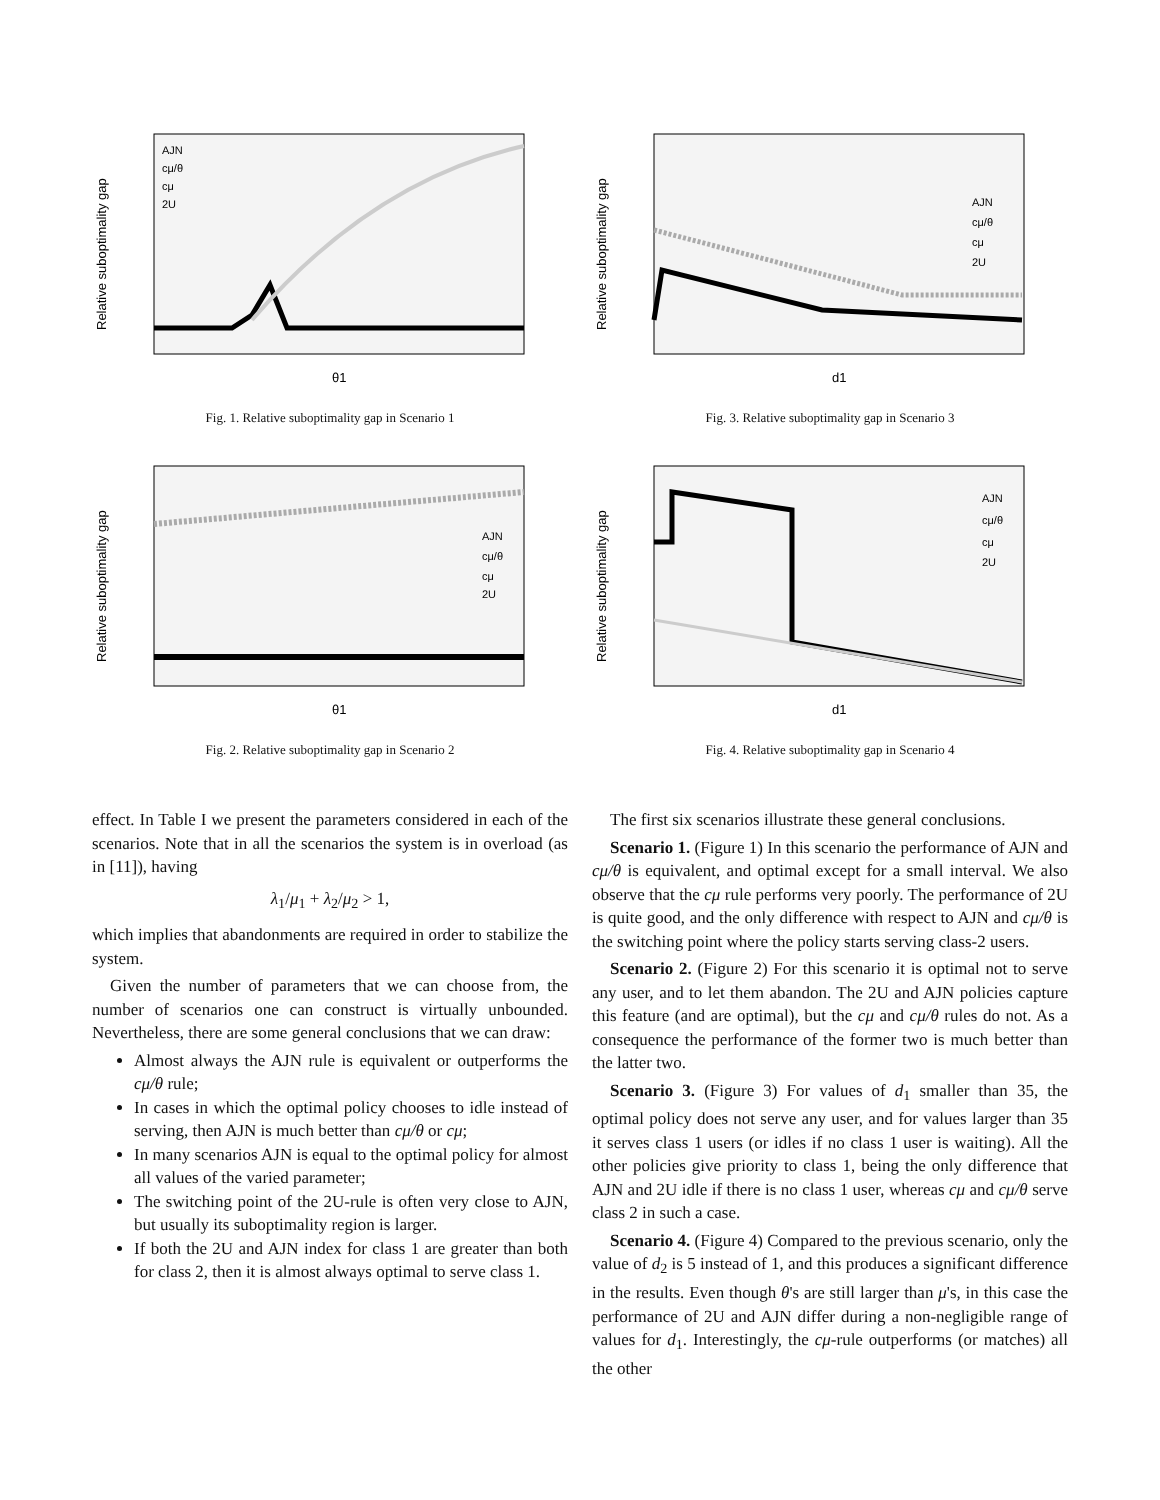Relative suboptimality gap
θ1
AJN
cμ/θ
cμ
2U
Fig. 1. Relative suboptimality gap in Scenario 1
Relative suboptimality gap
d1
AJN
cμ/θ
cμ
2U
Fig. 3. Relative suboptimality gap in Scenario 3
Relative suboptimality gap
θ1
AJN
cμ/θ
cμ
2U
Fig. 2. Relative suboptimality gap in Scenario 2
Relative suboptimality gap
d1
AJN
cμ/θ
cμ
2U
Fig. 4. Relative suboptimality gap in Scenario 4
effect. In Table I we present the parameters considered in each of the scenarios. Note that in all the scenarios the system is in overload (as in [11]), having
λ<sub>1</sub>/μ<sub>1</sub> + λ<sub>2</sub>/μ<sub>2</sub> > 1,
which implies that abandonments are required in order to stabilize the system.
Given the number of parameters that we can choose from, the number of scenarios one can construct is virtually unbounded. Nevertheless, there are some general conclusions that we can draw:
Almost always the AJN rule is equivalent or outperforms the cμ/θ rule;
In cases in which the optimal policy chooses to idle instead of serving, then AJN is much better than cμ/θ or cμ;
In many scenarios AJN is equal to the optimal policy for almost all values of the varied parameter;
The switching point of the 2U-rule is often very close to AJN, but usually its suboptimality region is larger.
If both the 2U and AJN index for class 1 are greater than both for class 2, then it is almost always optimal to serve class 1.
The first six scenarios illustrate these general conclusions.
Scenario 1. (Figure 1) In this scenario the performance of AJN and cμ/θ is equivalent, and optimal except for a small interval. We also observe that the cμ rule performs very poorly. The performance of 2U is quite good, and the only difference with respect to AJN and cμ/θ is the switching point where the policy starts serving class-2 users.
Scenario 2. (Figure 2) For this scenario it is optimal not to serve any user, and to let them abandon. The 2U and AJN policies capture this feature (and are optimal), but the cμ and cμ/θ rules do not. As a consequence the performance of the former two is much better than the latter two.
Scenario 3. (Figure 3) For values of d<sub>1</sub> smaller than 35, the optimal policy does not serve any user, and for values larger than 35 it serves class 1 users (or idles if no class 1 user is waiting). All the other policies give priority to class 1, being the only difference that AJN and 2U idle if there is no class 1 user, whereas cμ and cμ/θ serve class 2 in such a case.
Scenario 4. (Figure 4) Compared to the previous scenario, only the value of d<sub>2</sub> is 5 instead of 1, and this produces a significant difference in the results. Even though θ's are still larger than μ's, in this case the performance of 2U and AJN differ during a non-negligible range of values for d<sub>1</sub>. Interestingly, the cμ-rule outperforms (or matches) all the other